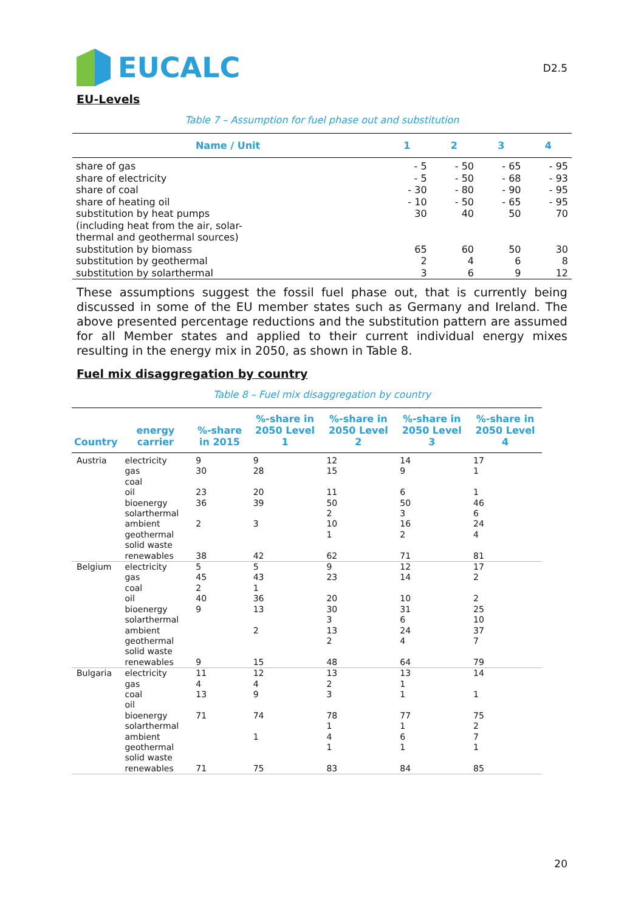EUCALC
D2.5
EU-Levels
Table 7 – Assumption for fuel phase out and substitution
| Name / Unit | 1 | 2 | 3 | 4 |
| --- | --- | --- | --- | --- |
| share of gas share of electricity share of coal share of heating oil substitution by heat pumps (including heat from the air, solar- thermal and geothermal sources) substitution by biomass substitution by geothermal substitution by solarthermal | - 5 - 5 - 30 - 10 30 65 2 3 | - 50 - 50 - 80 - 50 40 60 4 6 | - 65 - 68 - 90 - 65 50 50 6 9 | - 95 - 93 - 95 - 95 70 30 8 12 |
These assumptions suggest the fossil fuel phase out, that is currently being discussed in some of the EU member states such as Germany and Ireland. The above presented percentage reductions and the substitution pattern are assumed for all Member states and applied to their current individual energy mixes resulting in the energy mix in 2050, as shown in Table 8.
Fuel mix disaggregation by country
Table 8 – Fuel mix disaggregation by country
| Country | energy carrier | %-share in 2015 | %-share in 2050 Level 1 | %-share in 2050 Level 2 | %-share in 2050 Level 3 | %-share in 2050 Level 4 |
| --- | --- | --- | --- | --- | --- | --- |
| Austria | electricity gas coal oil bioenergy solarthermal ambient geothermal solid waste renewables | 9 30 23 36 2 38 | 9 28 20 39 3 42 | 12 15 11 50 2 10 1 62 | 14 9 6 50 3 16 2 71 | 17 1 1 46 6 24 4 81 |
| Belgium | electricity gas coal oil bioenergy solarthermal ambient geothermal solid waste renewables | 5 45 2 40 9 9 | 5 43 1 36 13 2 15 | 9 23 20 30 3 13 2 48 | 12 14 10 31 6 24 4 64 | 17 2 2 25 10 37 7 79 |
| Bulgaria | electricity gas coal oil bioenergy solarthermal ambient geothermal solid waste renewables | 11 4 13 71 71 | 12 4 9 74 1 75 | 13 2 3 78 1 4 1 83 | 13 1 1 77 1 6 1 84 | 14 1 75 2 7 1 85 |
20